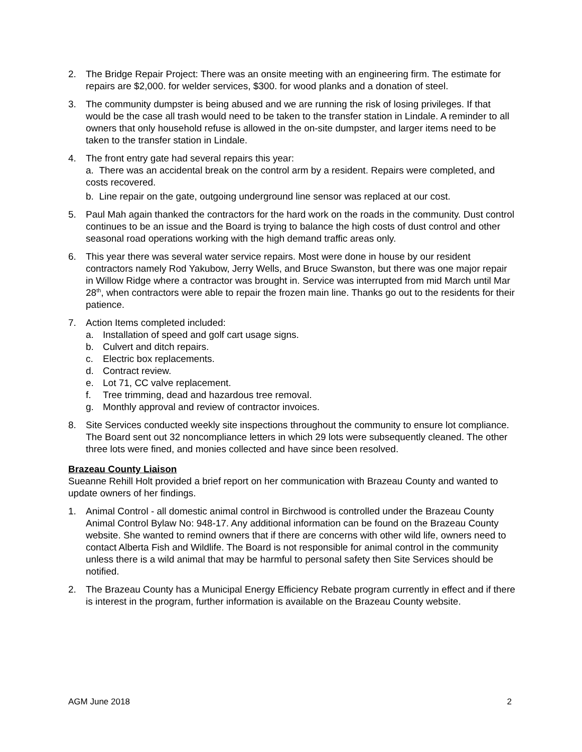2. The Bridge Repair Project: There was an onsite meeting with an engineering firm. The estimate for repairs are $2,000. for welder services, $300. for wood planks and a donation of steel.
3. The community dumpster is being abused and we are running the risk of losing privileges. If that would be the case all trash would need to be taken to the transfer station in Lindale. A reminder to all owners that only household refuse is allowed in the on-site dumpster, and larger items need to be taken to the transfer station in Lindale.
4. The front entry gate had several repairs this year:
a. There was an accidental break on the control arm by a resident. Repairs were completed, and costs recovered.
b. Line repair on the gate, outgoing underground line sensor was replaced at our cost.
5. Paul Mah again thanked the contractors for the hard work on the roads in the community. Dust control continues to be an issue and the Board is trying to balance the high costs of dust control and other seasonal road operations working with the high demand traffic areas only.
6. This year there was several water service repairs. Most were done in house by our resident contractors namely Rod Yakubow, Jerry Wells, and Bruce Swanston, but there was one major repair in Willow Ridge where a contractor was brought in. Service was interrupted from mid March until Mar 28<sup>th</sup>, when contractors were able to repair the frozen main line. Thanks go out to the residents for their patience.
7. Action Items completed included:
a. Installation of speed and golf cart usage signs.
b. Culvert and ditch repairs.
c. Electric box replacements.
d. Contract review.
e. Lot 71, CC valve replacement.
f. Tree trimming, dead and hazardous tree removal.
g. Monthly approval and review of contractor invoices.
8. Site Services conducted weekly site inspections throughout the community to ensure lot compliance. The Board sent out 32 noncompliance letters in which 29 lots were subsequently cleaned. The other three lots were fined, and monies collected and have since been resolved.
Brazeau County Liaison
Sueanne Rehill Holt provided a brief report on her communication with Brazeau County and wanted to update owners of her findings.
1. Animal Control - all domestic animal control in Birchwood is controlled under the Brazeau County Animal Control Bylaw No: 948-17. Any additional information can be found on the Brazeau County website. She wanted to remind owners that if there are concerns with other wild life, owners need to contact Alberta Fish and Wildlife. The Board is not responsible for animal control in the community unless there is a wild animal that may be harmful to personal safety then Site Services should be notified.
2. The Brazeau County has a Municipal Energy Efficiency Rebate program currently in effect and if there is interest in the program, further information is available on the Brazeau County website.
AGM June 2018 2